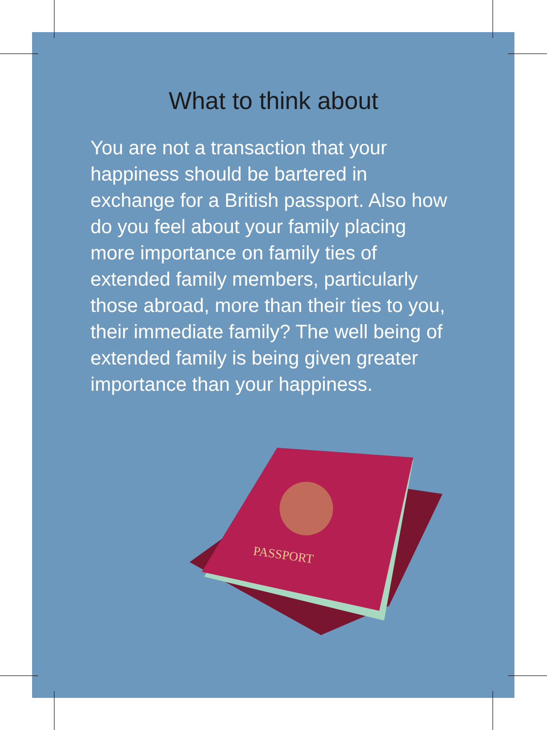What to think about
You are not a transaction that your happiness should be bartered in exchange for a British passport. Also how do you feel about your family placing more importance on family ties of extended family members, particularly those abroad, more than their ties to you, their immediate family? The well being of extended family is being given greater importance than your happiness.
PASSPORT